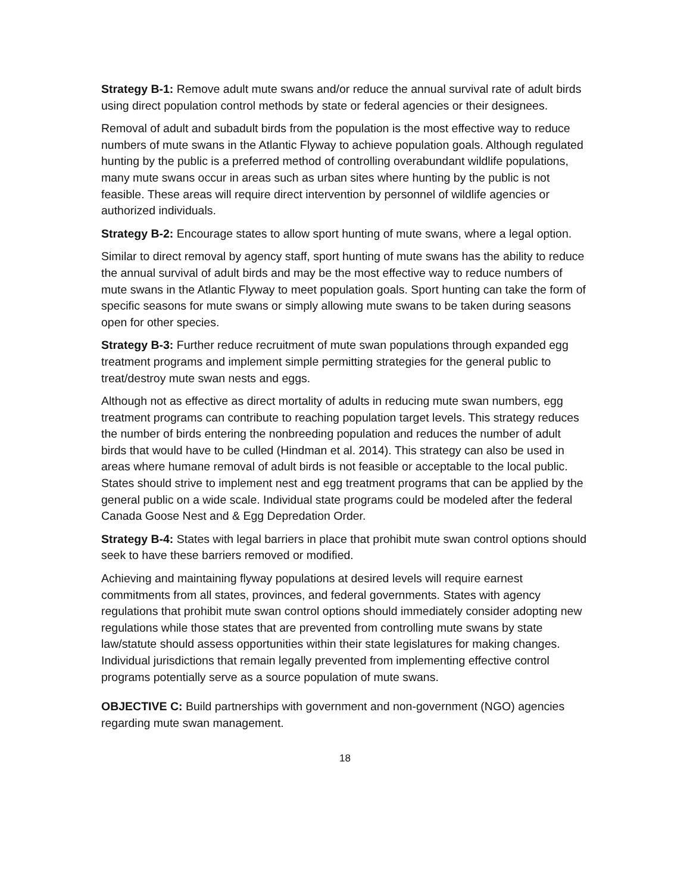Strategy B-1: Remove adult mute swans and/or reduce the annual survival rate of adult birds using direct population control methods by state or federal agencies or their designees.
Removal of adult and subadult birds from the population is the most effective way to reduce numbers of mute swans in the Atlantic Flyway to achieve population goals. Although regulated hunting by the public is a preferred method of controlling overabundant wildlife populations, many mute swans occur in areas such as urban sites where hunting by the public is not feasible. These areas will require direct intervention by personnel of wildlife agencies or authorized individuals.
Strategy B-2: Encourage states to allow sport hunting of mute swans, where a legal option.
Similar to direct removal by agency staff, sport hunting of mute swans has the ability to reduce the annual survival of adult birds and may be the most effective way to reduce numbers of mute swans in the Atlantic Flyway to meet population goals. Sport hunting can take the form of specific seasons for mute swans or simply allowing mute swans to be taken during seasons open for other species.
Strategy B-3: Further reduce recruitment of mute swan populations through expanded egg treatment programs and implement simple permitting strategies for the general public to treat/destroy mute swan nests and eggs.
Although not as effective as direct mortality of adults in reducing mute swan numbers, egg treatment programs can contribute to reaching population target levels. This strategy reduces the number of birds entering the nonbreeding population and reduces the number of adult birds that would have to be culled (Hindman et al. 2014). This strategy can also be used in areas where humane removal of adult birds is not feasible or acceptable to the local public. States should strive to implement nest and egg treatment programs that can be applied by the general public on a wide scale. Individual state programs could be modeled after the federal Canada Goose Nest and & Egg Depredation Order.
Strategy B-4: States with legal barriers in place that prohibit mute swan control options should seek to have these barriers removed or modified.
Achieving and maintaining flyway populations at desired levels will require earnest commitments from all states, provinces, and federal governments. States with agency regulations that prohibit mute swan control options should immediately consider adopting new regulations while those states that are prevented from controlling mute swans by state law/statute should assess opportunities within their state legislatures for making changes. Individual jurisdictions that remain legally prevented from implementing effective control programs potentially serve as a source population of mute swans.
OBJECTIVE C: Build partnerships with government and non-government (NGO) agencies regarding mute swan management.
18